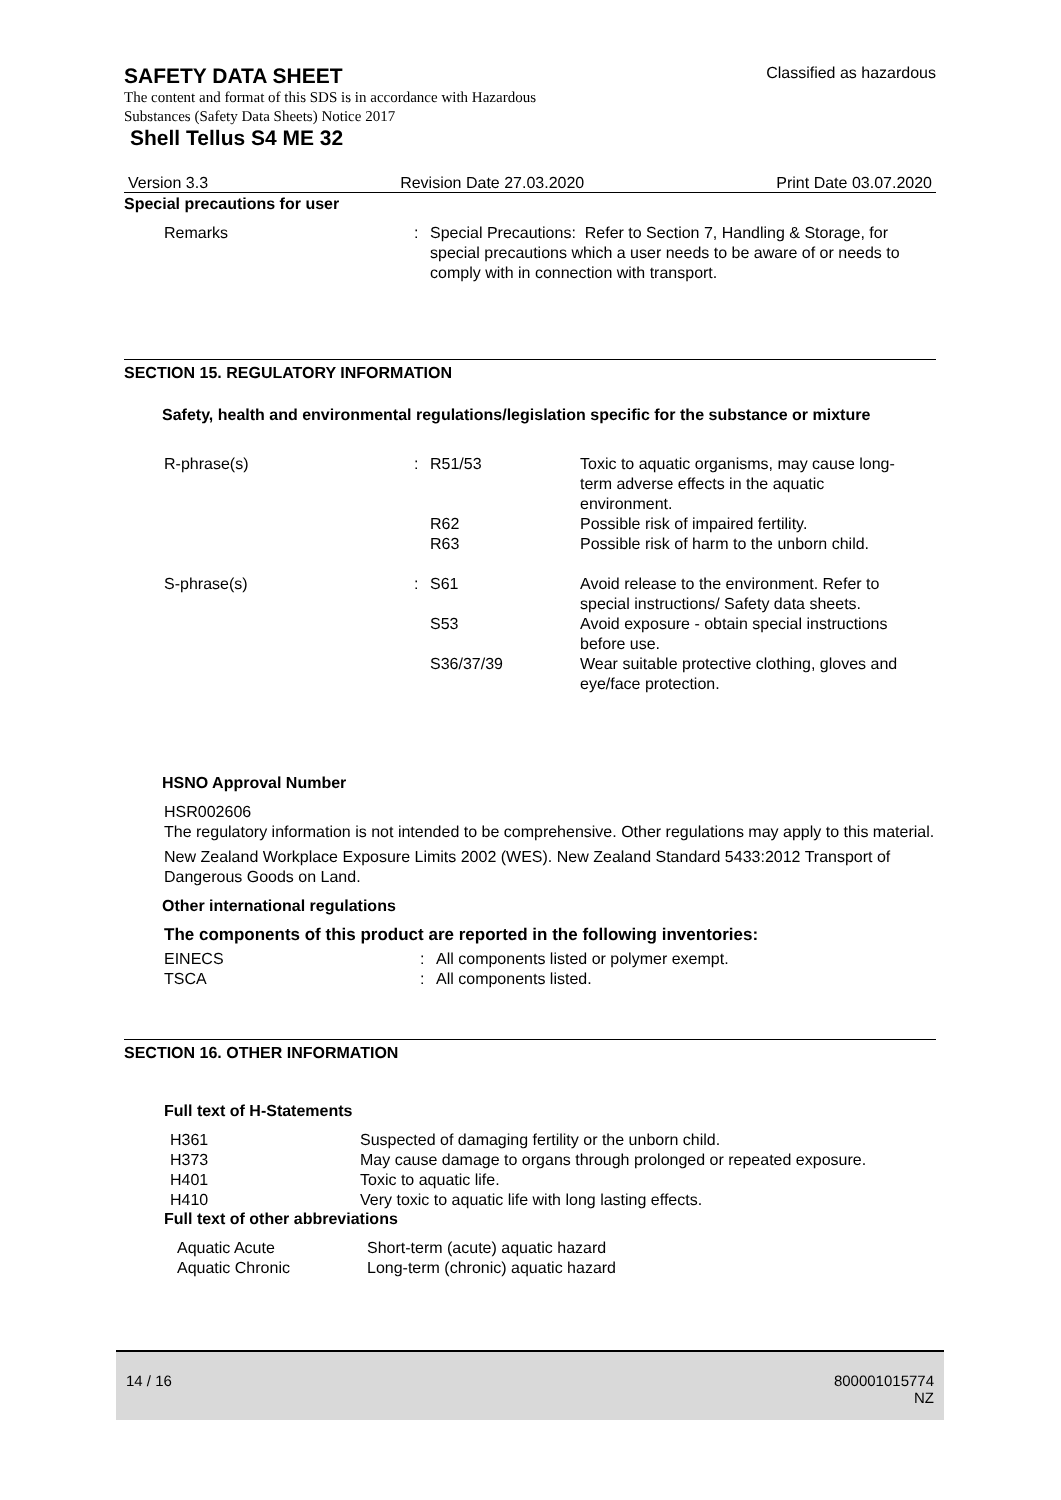SAFETY DATA SHEET
Classified as hazardous
The content and format of this SDS is in accordance with Hazardous
Substances (Safety Data Sheets) Notice 2017
Shell Tellus S4 ME 32
Version 3.3 Revision Date 27.03.2020 Print Date 03.07.2020
Special precautions for user
| Remarks | : | Special Precautions: Refer to Section 7, Handling & Storage, for special precautions which a user needs to be aware of or needs to comply with in connection with transport. |
SECTION 15. REGULATORY INFORMATION
Safety, health and environmental regulations/legislation specific for the substance or mixture
| R-phrase(s) | : | R51/53 | Toxic to aquatic organisms, may cause long-term adverse effects in the aquatic environment. |
| | | R62 | Possible risk of impaired fertility. |
| | | R63 | Possible risk of harm to the unborn child. |
| S-phrase(s) | : | S61 | Avoid release to the environment. Refer to special instructions/ Safety data sheets. |
| | | S53 | Avoid exposure - obtain special instructions before use. |
| | | S36/37/39 | Wear suitable protective clothing, gloves and eye/face protection. |
HSNO Approval Number
HSR002606
The regulatory information is not intended to be comprehensive. Other regulations may apply to this material.
New Zealand Workplace Exposure Limits 2002 (WES). New Zealand Standard 5433:2012 Transport of Dangerous Goods on Land.
Other international regulations
The components of this product are reported in the following inventories:
| EINECS | : | All components listed or polymer exempt. |
| TSCA | : | All components listed. |
SECTION 16. OTHER INFORMATION
Full text of H-Statements
| H361 | Suspected of damaging fertility or the unborn child. |
| H373 | May cause damage to organs through prolonged or repeated exposure. |
| H401 | Toxic to aquatic life. |
| H410 | Very toxic to aquatic life with long lasting effects. |
Full text of other abbreviations
| Aquatic Acute | Short-term (acute) aquatic hazard |
| Aquatic Chronic | Long-term (chronic) aquatic hazard |
14 / 16 800001015774
NZ